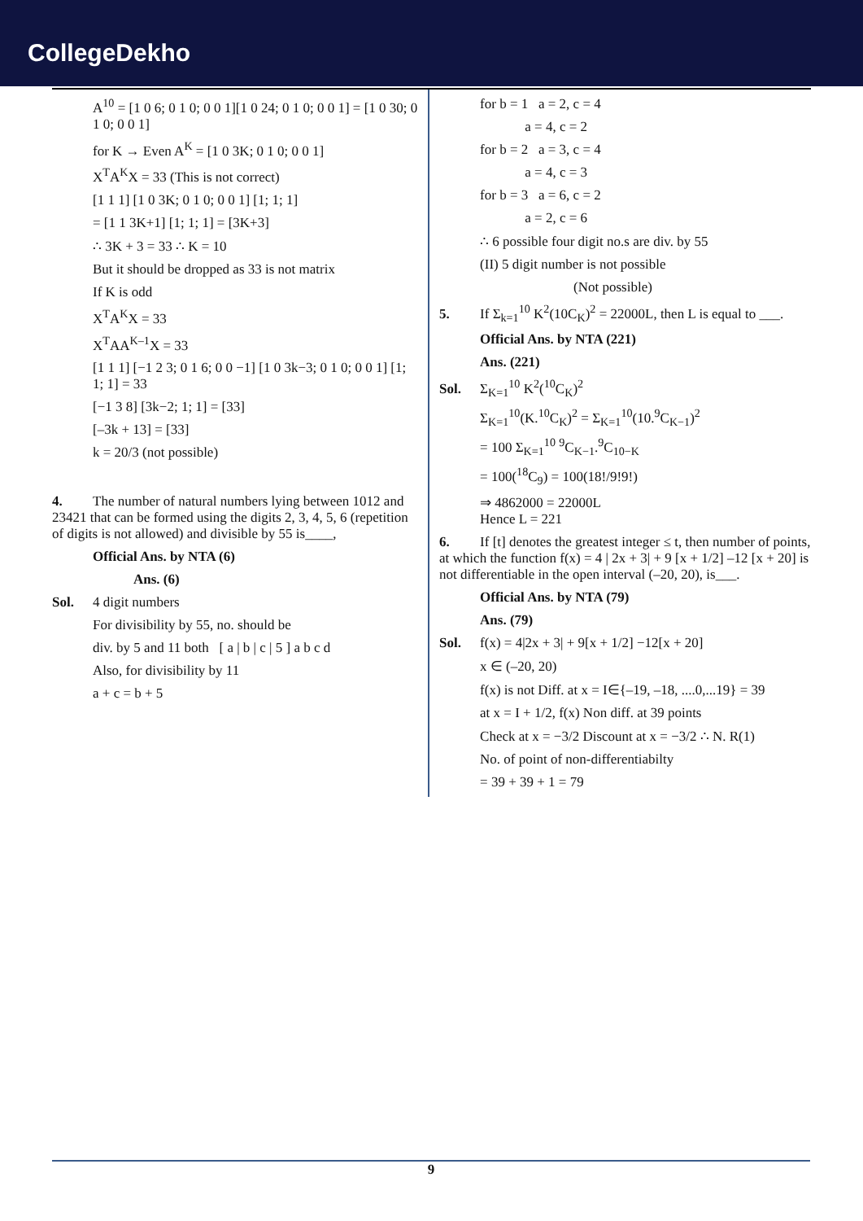CollegeDekho
A<sup>10</sup> = [1 0 6; 0 1 0; 0 0 1][1 0 24; 0 1 0; 0 0 1] = [1 0 30; 0 1 0; 0 0 1]
for K → Even A<sup>K</sup> = [1 0 3K; 0 1 0; 0 0 1]
X<sup>T</sup>A<sup>K</sup>X = 33 (This is not correct)
[1 1 1] [1 0 3K; 0 1 0; 0 0 1] [1; 1; 1]
= [1 1 3K+1] [1; 1; 1] = [3K+3]
∴ 3K + 3 = 33 ∴ K = 10
But it should be dropped as 33 is not matrix
If K is odd
X<sup>T</sup>A<sup>K</sup>X = 33
X<sup>T</sup>AA<sup>K–1</sup>X = 33
[1 1 1] [−1 2 3; 0 1 6; 0 0 −1] [1 0 3k−3; 0 1 0; 0 0 1] [1; 1; 1] = 33
[−1 3 8] [3k−2; 1; 1] = [33]
[–3k + 13] = [33]
k = 20/3 (not possible)
4. The number of natural numbers lying between 1012 and 23421 that can be formed using the digits 2, 3, 4, 5, 6 (repetition of digits is not allowed) and divisible by 55 is____,
Official Ans. by NTA (6)
Ans. (6)
Sol. 4 digit numbers
For divisibility by 55, no. should be
div. by 5 and 11 both [ a | b | c | 5 ] a b c d
Also, for divisibility by 11
a + c = b + 5
for b = 1 a = 2, c = 4
a = 4, c = 2
for b = 2 a = 3, c = 4
a = 4, c = 3
for b = 3 a = 6, c = 2
a = 2, c = 6
∴ 6 possible four digit no.s are div. by 55
(II) 5 digit number is not possible
(Not possible)
5. If Σ<sub>k=1</sub><sup>10</sup> K<sup>2</sup>(10C<sub>K</sub>)<sup>2</sup> = 22000L, then L is equal to ___.
Official Ans. by NTA (221)
Ans. (221)
Sol. Σ<sub>K=1</sub><sup>10</sup> K<sup>2</sup>(<sup>10</sup>C<sub>K</sub>)<sup>2</sup>
Σ<sub>K=1</sub><sup>10</sup>(K.<sup>10</sup>C<sub>K</sub>)<sup>2</sup> = Σ<sub>K=1</sub><sup>10</sup>(10.<sup>9</sup>C<sub>K−1</sub>)<sup>2</sup>
= 100 Σ<sub>K=1</sub><sup>10</sup> <sup>9</sup>C<sub>K−1</sub>.<sup>9</sup>C<sub>10−K</sub>
= 100(<sup>18</sup>C<sub>9</sub>) = 100(18!/9!9!)
⇒ 4862000 = 22000L
Hence L = 221
6. If [t] denotes the greatest integer ≤ t, then number of points, at which the function f(x) = 4 | 2x + 3| + 9 [x + 1/2] –12 [x + 20] is not differentiable in the open interval (–20, 20), is___.
Official Ans. by NTA (79)
Ans. (79)
Sol. f(x) = 4|2x + 3| + 9[x + 1/2] −12[x + 20]
x ∈ (–20, 20)
f(x) is not Diff. at x = I∈{–19, –18, ....0,...19} = 39
at x = I + 1/2, f(x) Non diff. at 39 points
Check at x = −3/2 Discount at x = −3/2 ∴ N. R(1)
No. of point of non-differentiabilty
= 39 + 39 + 1 = 79
9